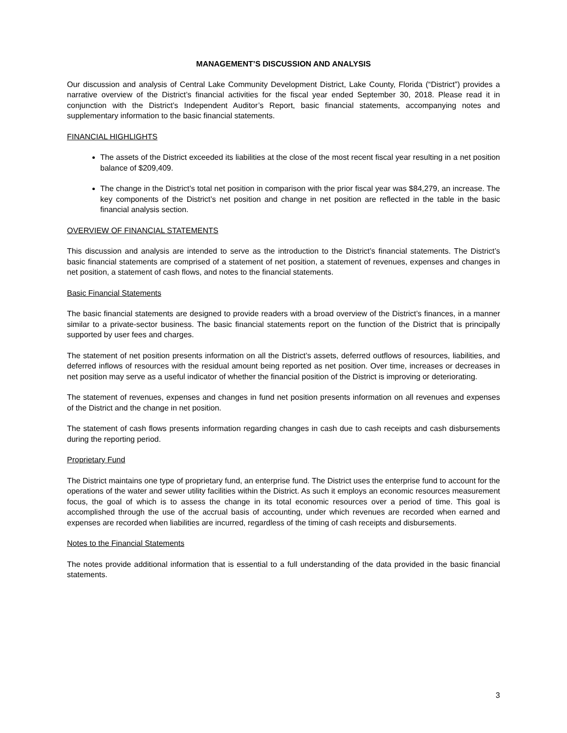MANAGEMENT’S DISCUSSION AND ANALYSIS
Our discussion and analysis of Central Lake Community Development District, Lake County, Florida (“District”) provides a narrative overview of the District’s financial activities for the fiscal year ended September 30, 2018. Please read it in conjunction with the District’s Independent Auditor’s Report, basic financial statements, accompanying notes and supplementary information to the basic financial statements.
FINANCIAL HIGHLIGHTS
The assets of the District exceeded its liabilities at the close of the most recent fiscal year resulting in a net position balance of $209,409.
The change in the District’s total net position in comparison with the prior fiscal year was $84,279, an increase. The key components of the District’s net position and change in net position are reflected in the table in the basic financial analysis section.
OVERVIEW OF FINANCIAL STATEMENTS
This discussion and analysis are intended to serve as the introduction to the District’s financial statements. The District’s basic financial statements are comprised of a statement of net position, a statement of revenues, expenses and changes in net position, a statement of cash flows, and notes to the financial statements.
Basic Financial Statements
The basic financial statements are designed to provide readers with a broad overview of the District’s finances, in a manner similar to a private-sector business. The basic financial statements report on the function of the District that is principally supported by user fees and charges.
The statement of net position presents information on all the District’s assets, deferred outflows of resources, liabilities, and deferred inflows of resources with the residual amount being reported as net position. Over time, increases or decreases in net position may serve as a useful indicator of whether the financial position of the District is improving or deteriorating.
The statement of revenues, expenses and changes in fund net position presents information on all revenues and expenses of the District and the change in net position.
The statement of cash flows presents information regarding changes in cash due to cash receipts and cash disbursements during the reporting period.
Proprietary Fund
The District maintains one type of proprietary fund, an enterprise fund. The District uses the enterprise fund to account for the operations of the water and sewer utility facilities within the District. As such it employs an economic resources measurement focus, the goal of which is to assess the change in its total economic resources over a period of time. This goal is accomplished through the use of the accrual basis of accounting, under which revenues are recorded when earned and expenses are recorded when liabilities are incurred, regardless of the timing of cash receipts and disbursements.
Notes to the Financial Statements
The notes provide additional information that is essential to a full understanding of the data provided in the basic financial statements.
3